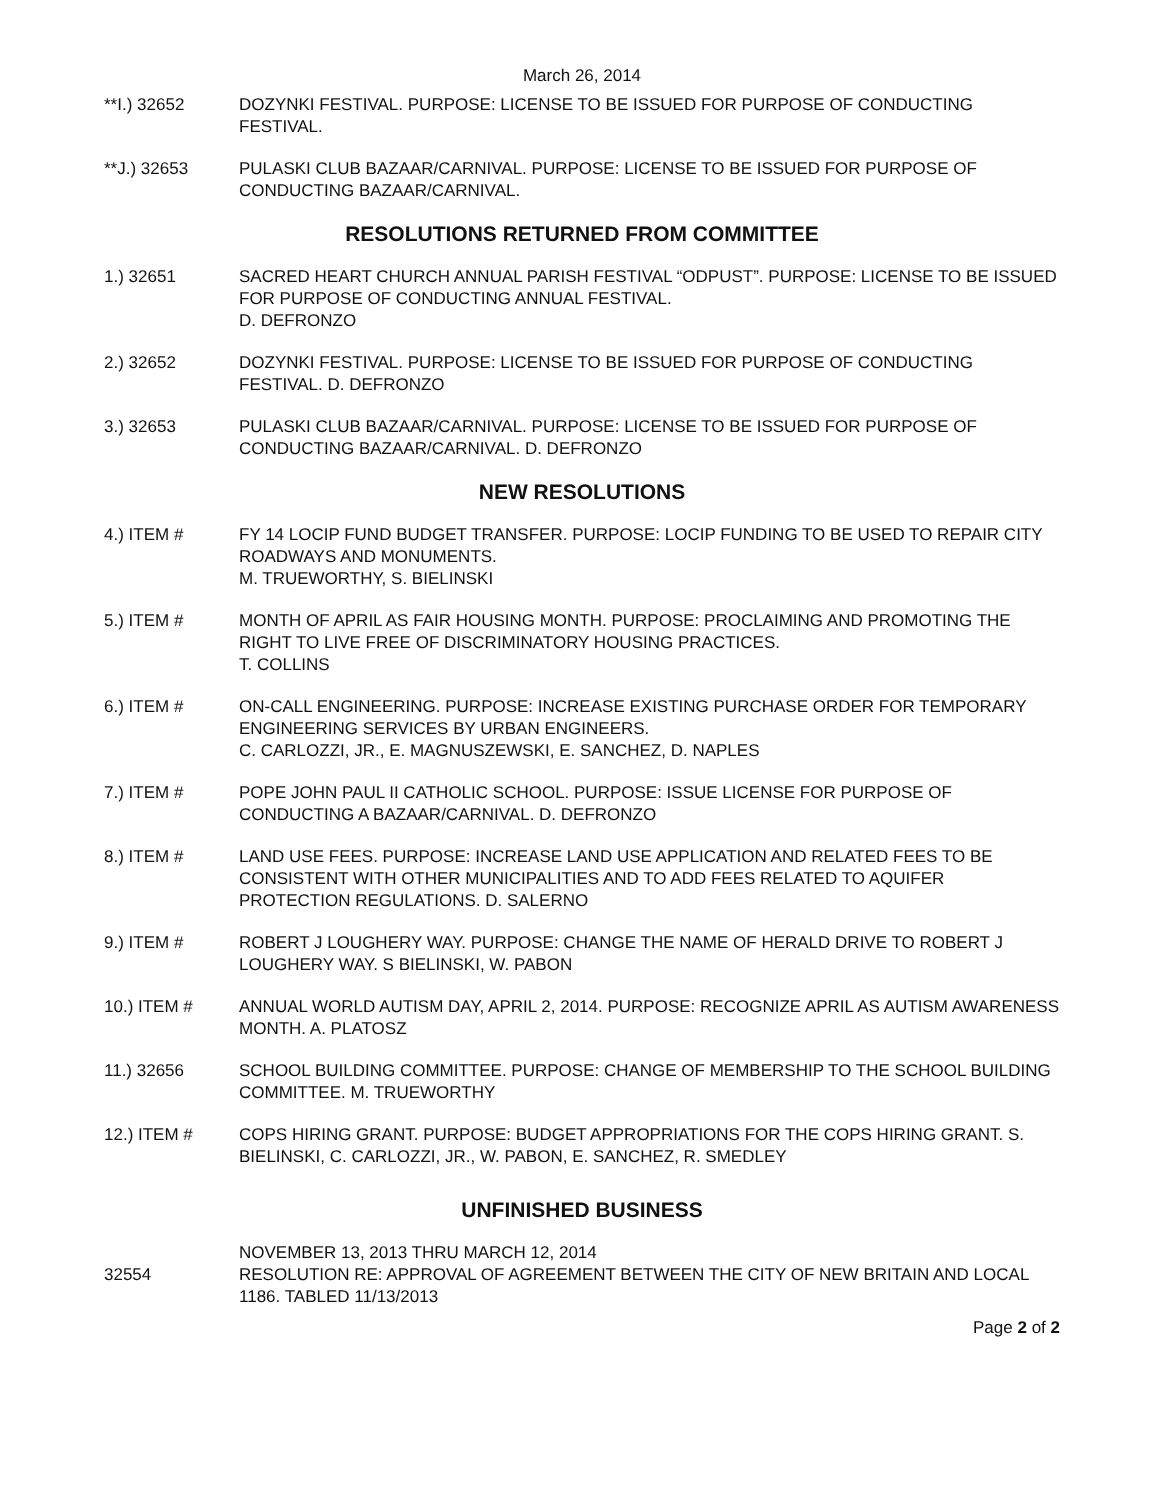March 26, 2014
**I.) 32652 DOZYNKI FESTIVAL. PURPOSE: LICENSE TO BE ISSUED FOR PURPOSE OF CONDUCTING FESTIVAL.
**J.) 32653 PULASKI CLUB BAZAAR/CARNIVAL. PURPOSE: LICENSE TO BE ISSUED FOR PURPOSE OF CONDUCTING BAZAAR/CARNIVAL.
RESOLUTIONS RETURNED FROM COMMITTEE
1.) 32651 SACRED HEART CHURCH ANNUAL PARISH FESTIVAL “ODPUST”. PURPOSE: LICENSE TO BE ISSUED FOR PURPOSE OF CONDUCTING ANNUAL FESTIVAL.
D. DEFRONZO
2.) 32652 DOZYNKI FESTIVAL. PURPOSE: LICENSE TO BE ISSUED FOR PURPOSE OF CONDUCTING FESTIVAL. D. DEFRONZO
3.) 32653 PULASKI CLUB BAZAAR/CARNIVAL. PURPOSE: LICENSE TO BE ISSUED FOR PURPOSE OF CONDUCTING BAZAAR/CARNIVAL. D. DEFRONZO
NEW RESOLUTIONS
4.) ITEM # FY 14 LOCIP FUND BUDGET TRANSFER. PURPOSE: LOCIP FUNDING TO BE USED TO REPAIR CITY ROADWAYS AND MONUMENTS.
M. TRUEWORTHY, S. BIELINSKI
5.) ITEM # MONTH OF APRIL AS FAIR HOUSING MONTH. PURPOSE: PROCLAIMING AND PROMOTING THE RIGHT TO LIVE FREE OF DISCRIMINATORY HOUSING PRACTICES.
T. COLLINS
6.) ITEM # ON-CALL ENGINEERING. PURPOSE: INCREASE EXISTING PURCHASE ORDER FOR TEMPORARY ENGINEERING SERVICES BY URBAN ENGINEERS.
C. CARLOZZI, JR., E. MAGNUSZEWSKI, E. SANCHEZ, D. NAPLES
7.) ITEM # POPE JOHN PAUL II CATHOLIC SCHOOL. PURPOSE: ISSUE LICENSE FOR PURPOSE OF CONDUCTING A BAZAAR/CARNIVAL. D. DEFRONZO
8.) ITEM # LAND USE FEES. PURPOSE: INCREASE LAND USE APPLICATION AND RELATED FEES TO BE CONSISTENT WITH OTHER MUNICIPALITIES AND TO ADD FEES RELATED TO AQUIFER PROTECTION REGULATIONS. D. SALERNO
9.) ITEM # ROBERT J LOUGHERY WAY. PURPOSE: CHANGE THE NAME OF HERALD DRIVE TO ROBERT J LOUGHERY WAY. S BIELINSKI, W. PABON
10.) ITEM # ANNUAL WORLD AUTISM DAY, APRIL 2, 2014. PURPOSE: RECOGNIZE APRIL AS AUTISM AWARENESS MONTH. A. PLATOSZ
11.) 32656 SCHOOL BUILDING COMMITTEE. PURPOSE: CHANGE OF MEMBERSHIP TO THE SCHOOL BUILDING COMMITTEE. M. TRUEWORTHY
12.) ITEM # COPS HIRING GRANT. PURPOSE: BUDGET APPROPRIATIONS FOR THE COPS HIRING GRANT. S. BIELINSKI, C. CARLOZZI, JR., W. PABON, E. SANCHEZ, R. SMEDLEY
UNFINISHED BUSINESS
NOVEMBER 13, 2013 THRU MARCH 12, 2014
32554 RESOLUTION RE: APPROVAL OF AGREEMENT BETWEEN THE CITY OF NEW BRITAIN AND LOCAL 1186. TABLED 11/13/2013
Page 2 of 2